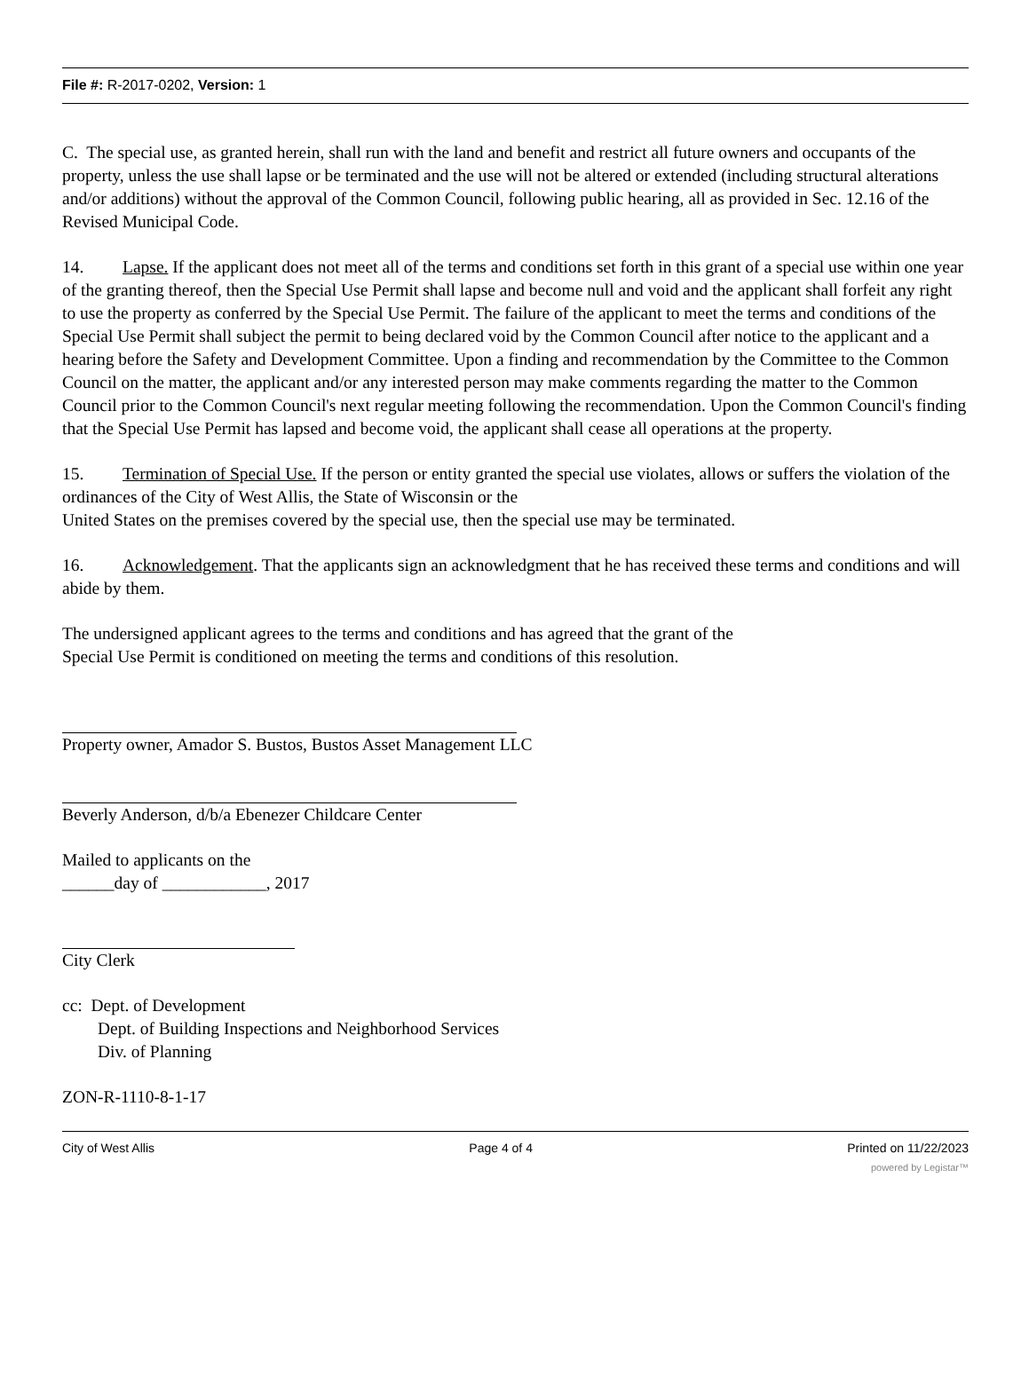File #: R-2017-0202, Version: 1
C. The special use, as granted herein, shall run with the land and benefit and restrict all future owners and occupants of the property, unless the use shall lapse or be terminated and the use will not be altered or extended (including structural alterations and/or additions) without the approval of the Common Council, following public hearing, all as provided in Sec. 12.16 of the Revised Municipal Code.
14. Lapse. If the applicant does not meet all of the terms and conditions set forth in this grant of a special use within one year of the granting thereof, then the Special Use Permit shall lapse and become null and void and the applicant shall forfeit any right to use the property as conferred by the Special Use Permit. The failure of the applicant to meet the terms and conditions of the Special Use Permit shall subject the permit to being declared void by the Common Council after notice to the applicant and a hearing before the Safety and Development Committee. Upon a finding and recommendation by the Committee to the Common Council on the matter, the applicant and/or any interested person may make comments regarding the matter to the Common Council prior to the Common Council's next regular meeting following the recommendation. Upon the Common Council's finding that the Special Use Permit has lapsed and become void, the applicant shall cease all operations at the property.
15. Termination of Special Use. If the person or entity granted the special use violates, allows or suffers the violation of the ordinances of the City of West Allis, the State of Wisconsin or the
United States on the premises covered by the special use, then the special use may be terminated.
16. Acknowledgement. That the applicants sign an acknowledgment that he has received these terms and conditions and will abide by them.
The undersigned applicant agrees to the terms and conditions and has agreed that the grant of the
Special Use Permit is conditioned on meeting the terms and conditions of this resolution.
Property owner, Amador S. Bustos, Bustos Asset Management LLC
Beverly Anderson, d/b/a Ebenezer Childcare Center
Mailed to applicants on the
______day of ____________, 2017
City Clerk
cc: Dept. of Development
Dept. of Building Inspections and Neighborhood Services
Div. of Planning
ZON-R-1110-8-1-17
City of West Allis Page 4 of 4 Printed on 11/22/2023
powered by Legistar™